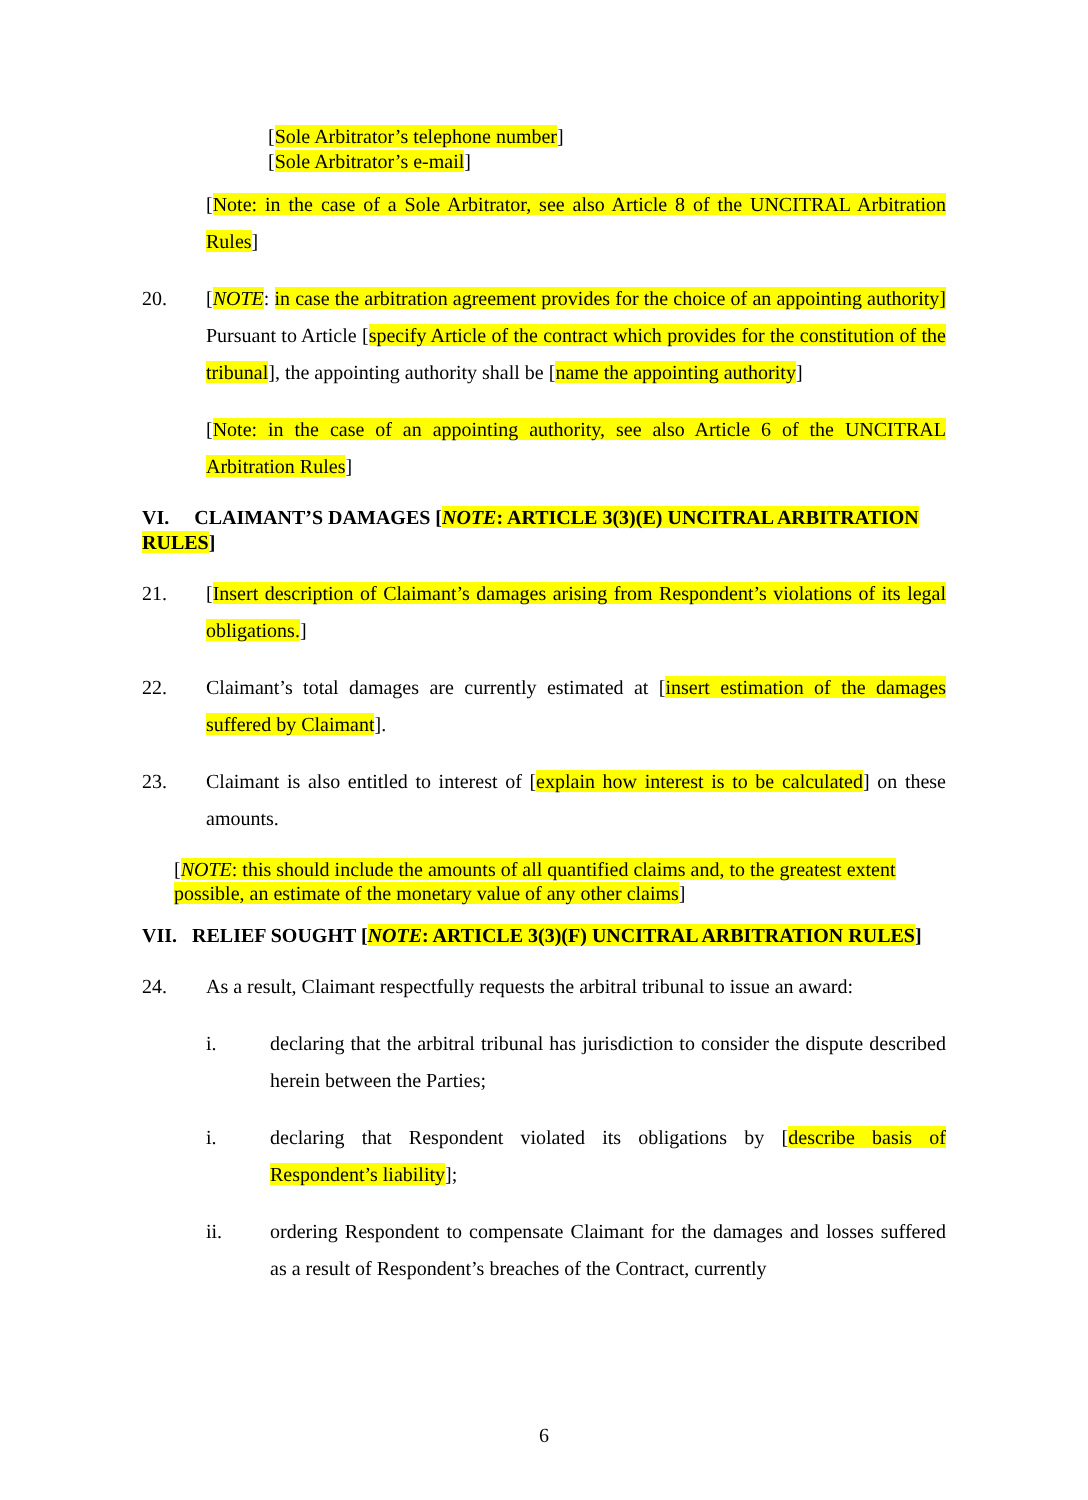[Sole Arbitrator’s telephone number]
[Sole Arbitrator’s e-mail]
[Note: in the case of a Sole Arbitrator, see also Article 8 of the UNCITRAL Arbitration Rules]
20. [NOTE: in case the arbitration agreement provides for the choice of an appointing authority] Pursuant to Article [specify Article of the contract which provides for the constitution of the tribunal], the appointing authority shall be [name the appointing authority]
[Note: in the case of an appointing authority, see also Article 6 of the UNCITRAL Arbitration Rules]
VI. CLAIMANT’S DAMAGES [NOTE: ARTICLE 3(3)(E) UNCITRAL ARBITRATION RULES]
21. [Insert description of Claimant’s damages arising from Respondent’s violations of its legal obligations.]
22. Claimant’s total damages are currently estimated at [insert estimation of the damages suffered by Claimant].
23. Claimant is also entitled to interest of [explain how interest is to be calculated] on these amounts.
[NOTE: this should include the amounts of all quantified claims and, to the greatest extent possible, an estimate of the monetary value of any other claims]
VII. RELIEF SOUGHT [NOTE: ARTICLE 3(3)(F) UNCITRAL ARBITRATION RULES]
24. As a result, Claimant respectfully requests the arbitral tribunal to issue an award:
i. declaring that the arbitral tribunal has jurisdiction to consider the dispute described herein between the Parties;
i. declaring that Respondent violated its obligations by [describe basis of Respondent’s liability];
ii. ordering Respondent to compensate Claimant for the damages and losses suffered as a result of Respondent’s breaches of the Contract, currently
6